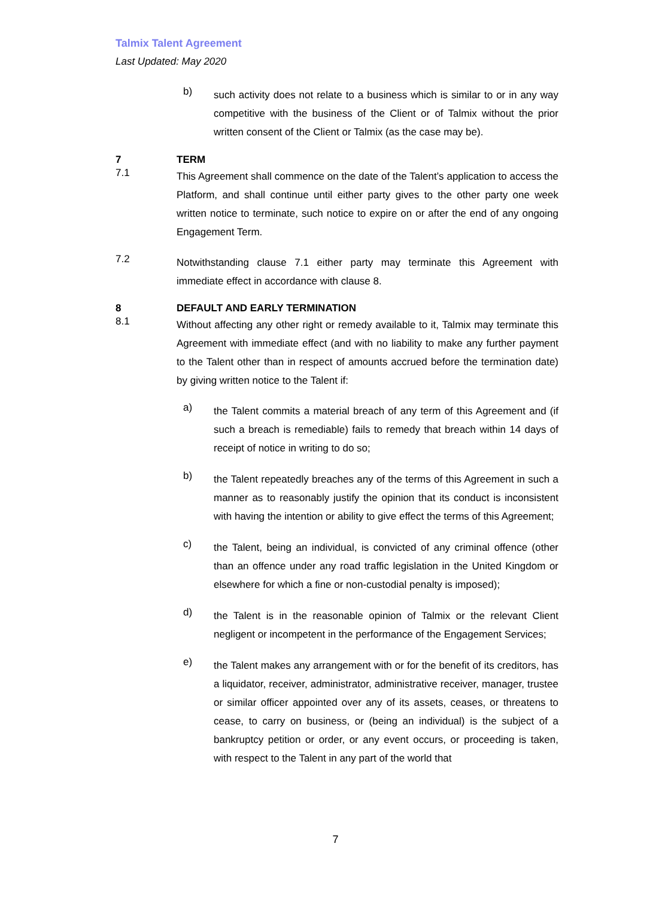Talmix Talent Agreement
Last Updated: May 2020
b)
such activity does not relate to a business which is similar to or in any way competitive with the business of the Client or of Talmix without the prior written consent of the Client or Talmix (as the case may be).
7 TERM
7.1
This Agreement shall commence on the date of the Talent’s application to access the Platform, and shall continue until either party gives to the other party one week written notice to terminate, such notice to expire on or after the end of any ongoing Engagement Term.
7.2
Notwithstanding clause 7.1 either party may terminate this Agreement with immediate effect in accordance with clause 8.
8 DEFAULT AND EARLY TERMINATION
8.1
Without affecting any other right or remedy available to it, Talmix may terminate this Agreement with immediate effect (and with no liability to make any further payment to the Talent other than in respect of amounts accrued before the termination date) by giving written notice to the Talent if:
a)
the Talent commits a material breach of any term of this Agreement and (if such a breach is remediable) fails to remedy that breach within 14 days of receipt of notice in writing to do so;
b)
the Talent repeatedly breaches any of the terms of this Agreement in such a manner as to reasonably justify the opinion that its conduct is inconsistent with having the intention or ability to give effect the terms of this Agreement;
c)
the Talent, being an individual, is convicted of any criminal offence (other than an offence under any road traffic legislation in the United Kingdom or elsewhere for which a fine or non-custodial penalty is imposed);
d)
the Talent is in the reasonable opinion of Talmix or the relevant Client negligent or incompetent in the performance of the Engagement Services;
e)
the Talent makes any arrangement with or for the benefit of its creditors, has a liquidator, receiver, administrator, administrative receiver, manager, trustee or similar officer appointed over any of its assets, ceases, or threatens to cease, to carry on business, or (being an individual) is the subject of a bankruptcy petition or order, or any event occurs, or proceeding is taken, with respect to the Talent in any part of the world that
7